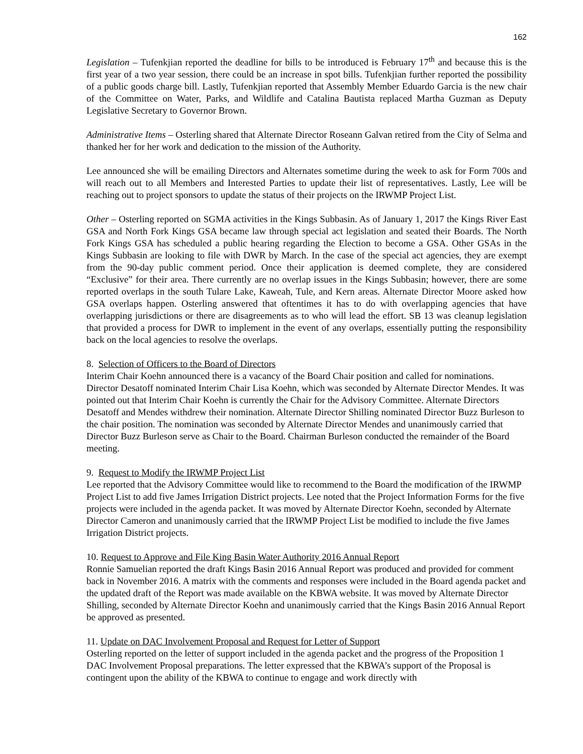162
Legislation – Tufenkjian reported the deadline for bills to be introduced is February 17<sup>th</sup> and because this is the first year of a two year session, there could be an increase in spot bills. Tufenkjian further reported the possibility of a public goods charge bill. Lastly, Tufenkjian reported that Assembly Member Eduardo Garcia is the new chair of the Committee on Water, Parks, and Wildlife and Catalina Bautista replaced Martha Guzman as Deputy Legislative Secretary to Governor Brown.
Administrative Items – Osterling shared that Alternate Director Roseann Galvan retired from the City of Selma and thanked her for her work and dedication to the mission of the Authority.
Lee announced she will be emailing Directors and Alternates sometime during the week to ask for Form 700s and will reach out to all Members and Interested Parties to update their list of representatives. Lastly, Lee will be reaching out to project sponsors to update the status of their projects on the IRWMP Project List.
Other – Osterling reported on SGMA activities in the Kings Subbasin. As of January 1, 2017 the Kings River East GSA and North Fork Kings GSA became law through special act legislation and seated their Boards. The North Fork Kings GSA has scheduled a public hearing regarding the Election to become a GSA. Other GSAs in the Kings Subbasin are looking to file with DWR by March. In the case of the special act agencies, they are exempt from the 90-day public comment period. Once their application is deemed complete, they are considered “Exclusive” for their area. There currently are no overlap issues in the Kings Subbasin; however, there are some reported overlaps in the south Tulare Lake, Kaweah, Tule, and Kern areas. Alternate Director Moore asked how GSA overlaps happen. Osterling answered that oftentimes it has to do with overlapping agencies that have overlapping jurisdictions or there are disagreements as to who will lead the effort. SB 13 was cleanup legislation that provided a process for DWR to implement in the event of any overlaps, essentially putting the responsibility back on the local agencies to resolve the overlaps.
8. Selection of Officers to the Board of Directors
Interim Chair Koehn announced there is a vacancy of the Board Chair position and called for nominations. Director Desatoff nominated Interim Chair Lisa Koehn, which was seconded by Alternate Director Mendes. It was pointed out that Interim Chair Koehn is currently the Chair for the Advisory Committee. Alternate Directors Desatoff and Mendes withdrew their nomination. Alternate Director Shilling nominated Director Buzz Burleson to the chair position. The nomination was seconded by Alternate Director Mendes and unanimously carried that Director Buzz Burleson serve as Chair to the Board. Chairman Burleson conducted the remainder of the Board meeting.
9. Request to Modify the IRWMP Project List
Lee reported that the Advisory Committee would like to recommend to the Board the modification of the IRWMP Project List to add five James Irrigation District projects. Lee noted that the Project Information Forms for the five projects were included in the agenda packet. It was moved by Alternate Director Koehn, seconded by Alternate Director Cameron and unanimously carried that the IRWMP Project List be modified to include the five James Irrigation District projects.
10. Request to Approve and File King Basin Water Authority 2016 Annual Report
Ronnie Samuelian reported the draft Kings Basin 2016 Annual Report was produced and provided for comment back in November 2016. A matrix with the comments and responses were included in the Board agenda packet and the updated draft of the Report was made available on the KBWA website. It was moved by Alternate Director Shilling, seconded by Alternate Director Koehn and unanimously carried that the Kings Basin 2016 Annual Report be approved as presented.
11. Update on DAC Involvement Proposal and Request for Letter of Support
Osterling reported on the letter of support included in the agenda packet and the progress of the Proposition 1 DAC Involvement Proposal preparations. The letter expressed that the KBWA’s support of the Proposal is contingent upon the ability of the KBWA to continue to engage and work directly with